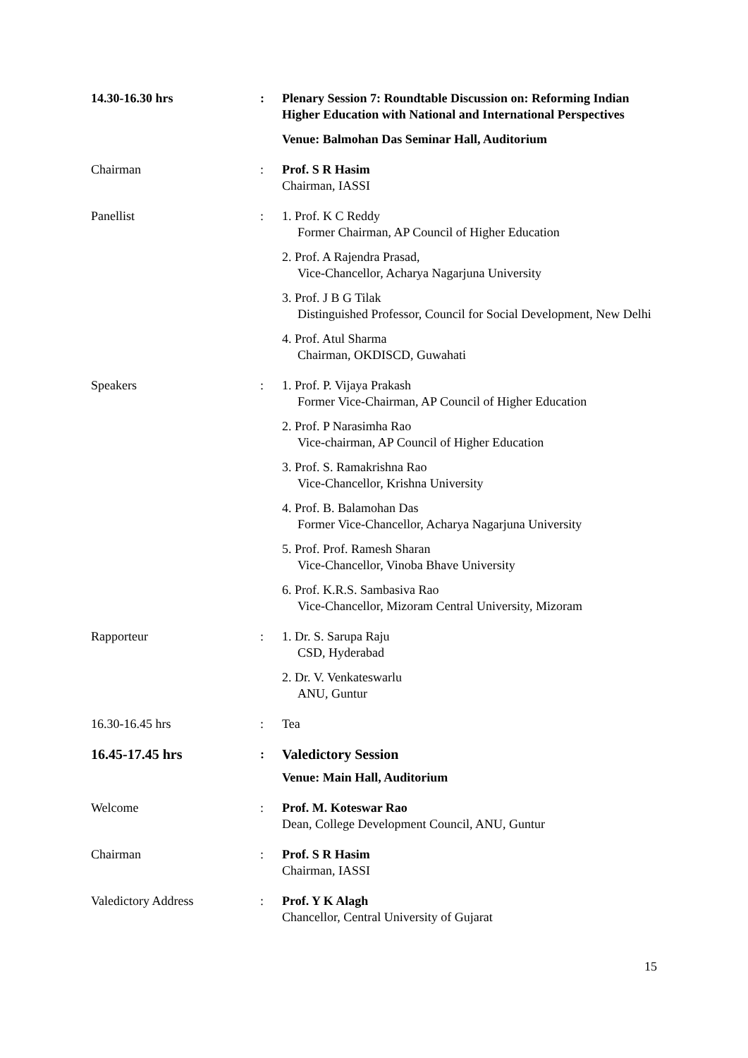14.30-16.30 hrs : Plenary Session 7: Roundtable Discussion on: Reforming Indian Higher Education with National and International Perspectives
Venue: Balmohan Das Seminar Hall, Auditorium
Chairman : Prof. S R Hasim
Chairman, IASSI
Panellist : 1. Prof. K C Reddy
Former Chairman, AP Council of Higher Education
2. Prof. A Rajendra Prasad,
Vice-Chancellor, Acharya Nagarjuna University
3. Prof. J B G Tilak
Distinguished Professor, Council for Social Development, New Delhi
4. Prof. Atul Sharma
Chairman, OKDISCD, Guwahati
Speakers : 1. Prof. P. Vijaya Prakash
Former Vice-Chairman, AP Council of Higher Education
2. Prof. P Narasimha Rao
Vice-chairman, AP Council of Higher Education
3. Prof. S. Ramakrishna Rao
Vice-Chancellor, Krishna University
4. Prof. B. Balamohan Das
Former Vice-Chancellor, Acharya Nagarjuna University
5. Prof. Prof. Ramesh Sharan
Vice-Chancellor, Vinoba Bhave University
6. Prof. K.R.S. Sambasiva Rao
Vice-Chancellor, Mizoram Central University, Mizoram
Rapporteur : 1. Dr. S. Sarupa Raju
CSD, Hyderabad
2. Dr. V. Venkateswarlu
ANU, Guntur
16.30-16.45 hrs : Tea
16.45-17.45 hrs : Valedictory Session
Venue: Main Hall, Auditorium
Welcome : Prof. M. Koteswar Rao
Dean, College Development Council, ANU, Guntur
Chairman : Prof. S R Hasim
Chairman, IASSI
Valedictory Address : Prof. Y K Alagh
Chancellor, Central University of Gujarat
15